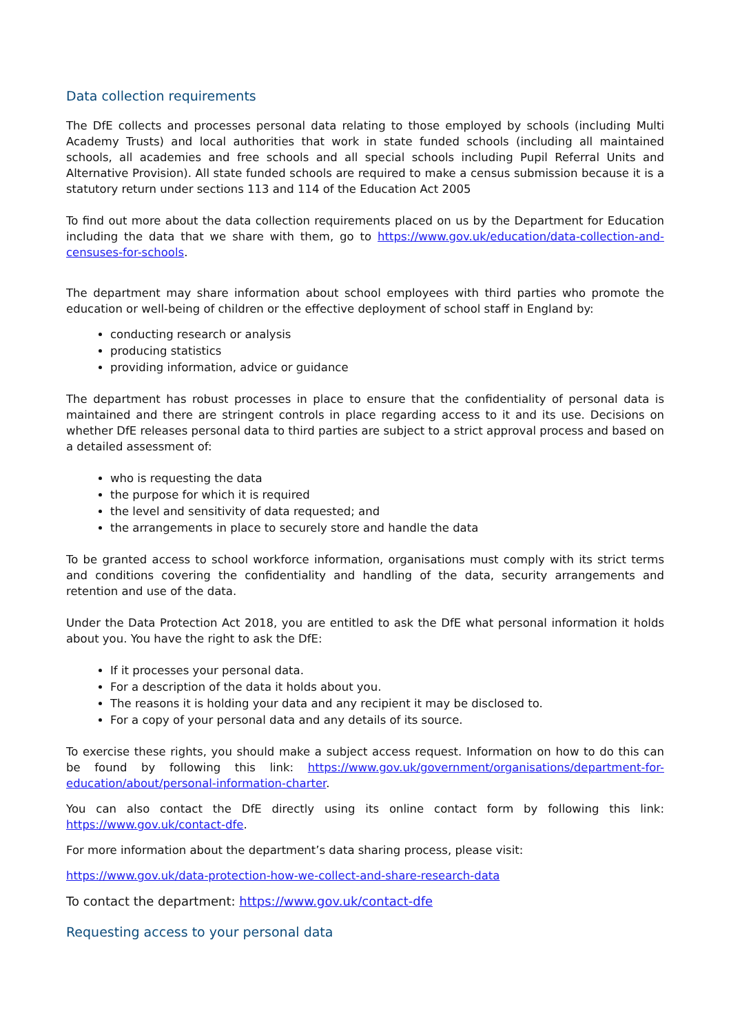Data collection requirements
The DfE collects and processes personal data relating to those employed by schools (including Multi Academy Trusts) and local authorities that work in state funded schools (including all maintained schools, all academies and free schools and all special schools including Pupil Referral Units and Alternative Provision). All state funded schools are required to make a census submission because it is a statutory return under sections 113 and 114 of the Education Act 2005
To find out more about the data collection requirements placed on us by the Department for Education including the data that we share with them, go to https://www.gov.uk/education/data-collection-and-censuses-for-schools.
The department may share information about school employees with third parties who promote the education or well-being of children or the effective deployment of school staff in England by:
conducting research or analysis
producing statistics
providing information, advice or guidance
The department has robust processes in place to ensure that the confidentiality of personal data is maintained and there are stringent controls in place regarding access to it and its use. Decisions on whether DfE releases personal data to third parties are subject to a strict approval process and based on a detailed assessment of:
who is requesting the data
the purpose for which it is required
the level and sensitivity of data requested; and
the arrangements in place to securely store and handle the data
To be granted access to school workforce information, organisations must comply with its strict terms and conditions covering the confidentiality and handling of the data, security arrangements and retention and use of the data.
Under the Data Protection Act 2018, you are entitled to ask the DfE what personal information it holds about you. You have the right to ask the DfE:
If it processes your personal data.
For a description of the data it holds about you.
The reasons it is holding your data and any recipient it may be disclosed to.
For a copy of your personal data and any details of its source.
To exercise these rights, you should make a subject access request. Information on how to do this can be found by following this link: https://www.gov.uk/government/organisations/department-for-education/about/personal-information-charter.
You can also contact the DfE directly using its online contact form by following this link: https://www.gov.uk/contact-dfe.
For more information about the department’s data sharing process, please visit:
https://www.gov.uk/data-protection-how-we-collect-and-share-research-data
To contact the department: https://www.gov.uk/contact-dfe
Requesting access to your personal data